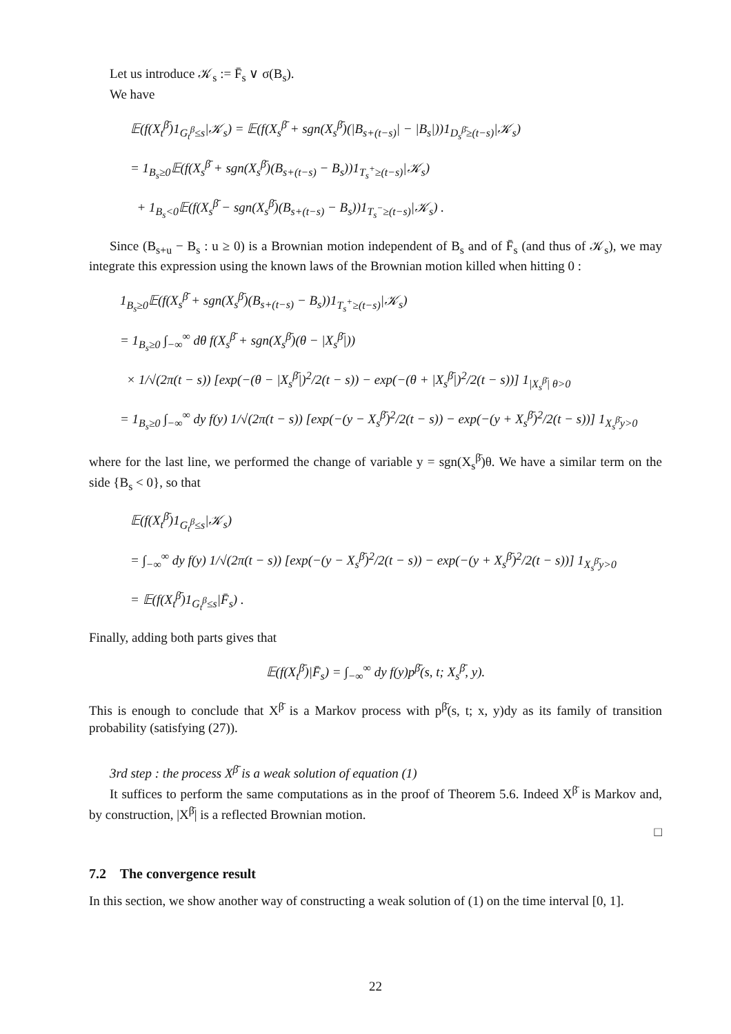Let us introduce 𝒦<sub>s</sub> := F̄<sub>s</sub> ∨ σ(B<sub>s</sub>).
We have
𝔼(f(X<sub>t</sub><sup>β̄</sup>)1<sub>G<sub>t</sub><sup>β</sup>≤s</sub>|𝒦<sub>s</sub>) = 𝔼(f(X<sub>s</sub><sup>β̄</sup> + sgn(X<sub>s</sub><sup>β̄</sup>)(|B<sub>s+(t−s)</sub>| − |B<sub>s</sub>|))1<sub>D<sub>s</sub><sup>β̄</sup>≥(t−s)</sub>|𝒦<sub>s</sub>)
= 1<sub>B<sub>s</sub>≥0</sub>𝔼(f(X<sub>s</sub><sup>β̄</sup> + sgn(X<sub>s</sub><sup>β̄</sup>)(B<sub>s+(t−s)</sub> − B<sub>s</sub>))1<sub>T<sub>s</sub><sup>+</sup>≥(t−s)</sub>|𝒦<sub>s</sub>)
+ 1<sub>B<sub>s</sub><0</sub>𝔼(f(X<sub>s</sub><sup>β̄</sup> − sgn(X<sub>s</sub><sup>β̄</sup>)(B<sub>s+(t−s)</sub> − B<sub>s</sub>))1<sub>T<sub>s</sub><sup>−</sup>≥(t−s)</sub>|𝒦<sub>s</sub>) .
Since (B<sub>s+u</sub> − B<sub>s</sub> : u ≥ 0) is a Brownian motion independent of B<sub>s</sub> and of F̄<sub>s</sub> (and thus of 𝒦<sub>s</sub>), we may integrate this expression using the known laws of the Brownian motion killed when hitting 0 :
1<sub>B<sub>s</sub>≥0</sub>𝔼(f(X<sub>s</sub><sup>β̄</sup> + sgn(X<sub>s</sub><sup>β̄</sup>)(B<sub>s+(t−s)</sub> − B<sub>s</sub>))1<sub>T<sub>s</sub><sup>+</sup>≥(t−s)</sub>|𝒦<sub>s</sub>)
= 1<sub>B<sub>s</sub>≥0</sub> ∫<sub>−∞</sub><sup>∞</sup> dθ f(X<sub>s</sub><sup>β̄</sup> + sgn(X<sub>s</sub><sup>β̄</sup>)(θ − |X<sub>s</sub><sup>β̄</sup>|))
× 1/√(2π(t − s)) [exp(−(θ − |X<sub>s</sub><sup>β̄</sup>|)<sup>2</sup>/2(t − s)) − exp(−(θ + |X<sub>s</sub><sup>β̄</sup>|)<sup>2</sup>/2(t − s))] 1<sub>|X<sub>s</sub><sup>β̄</sup>| θ>0</sub>
= 1<sub>B<sub>s</sub>≥0</sub> ∫<sub>−∞</sub><sup>∞</sup> dy f(y) 1/√(2π(t − s)) [exp(−(y − X<sub>s</sub><sup>β̄</sup>)<sup>2</sup>/2(t − s)) − exp(−(y + X<sub>s</sub><sup>β̄</sup>)<sup>2</sup>/2(t − s))] 1<sub>X<sub>s</sub><sup>β̄</sup>y>0</sub>
where for the last line, we performed the change of variable y = sgn(X<sub>s</sub><sup>β̄</sup>)θ. We have a similar term on the side {B<sub>s</sub> < 0}, so that
𝔼(f(X<sub>t</sub><sup>β̄</sup>)1<sub>G<sub>t</sub><sup>β</sup>≤s</sub>|𝒦<sub>s</sub>)
= ∫<sub>−∞</sub><sup>∞</sup> dy f(y) 1/√(2π(t − s)) [exp(−(y − X<sub>s</sub><sup>β̄</sup>)<sup>2</sup>/2(t − s)) − exp(−(y + X<sub>s</sub><sup>β̄</sup>)<sup>2</sup>/2(t − s))] 1<sub>X<sub>s</sub><sup>β̄</sup>y>0</sub>
= 𝔼(f(X<sub>t</sub><sup>β̄</sup>)1<sub>G<sub>t</sub><sup>β</sup>≤s</sub>|F̄<sub>s</sub>) .
Finally, adding both parts gives that
𝔼(f(X<sub>t</sub><sup>β̄</sup>)|F̄<sub>s</sub>) = ∫<sub>−∞</sub><sup>∞</sup> dy f(y)p<sup>β̄</sup>(s, t; X<sub>s</sub><sup>β̄</sup>, y).
This is enough to conclude that X<sup>β̄</sup> is a Markov process with p<sup>β̄</sup>(s, t; x, y)dy as its family of transition probability (satisfying (27)).
3rd step : the process X<sup>β̄</sup> is a weak solution of equation (1)
It suffices to perform the same computations as in the proof of Theorem 5.6. Indeed X<sup>β̄</sup> is Markov and, by construction, |X<sup>β̄</sup>| is a reflected Brownian motion.
□
7.2 The convergence result
In this section, we show another way of constructing a weak solution of (1) on the time interval [0, 1].
22